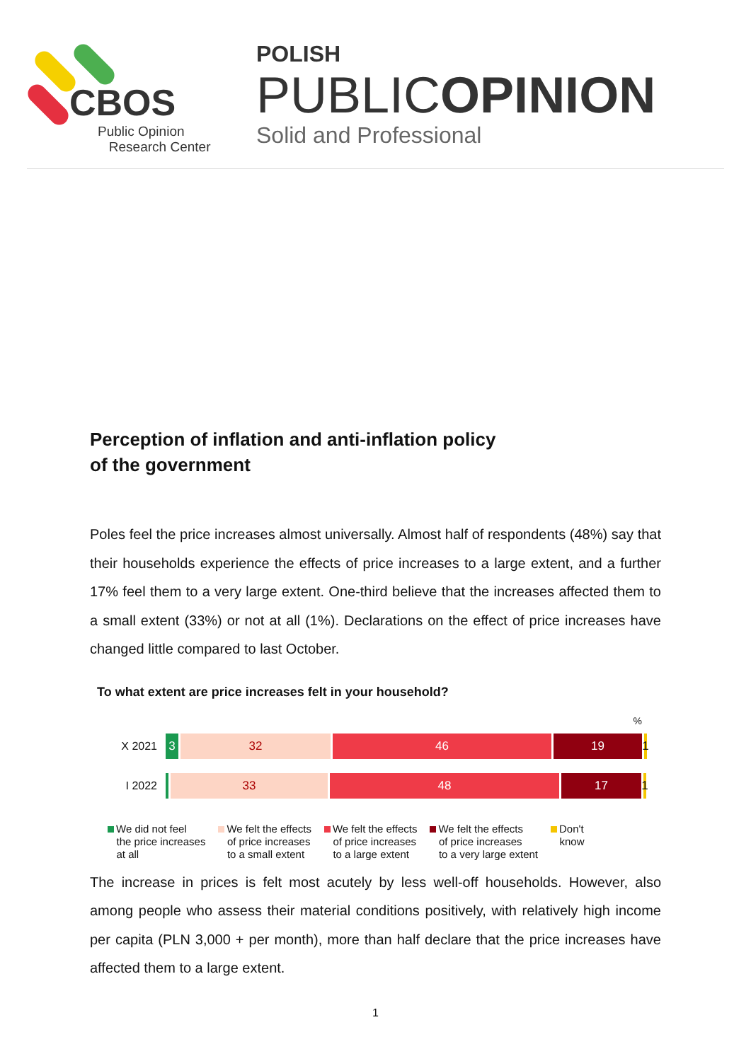CBOS
Public Opinion
Research Center
POLISH
PUBLICOPINION
Solid and Professional
Perception of inflation and anti-inflation policy
of the government
Poles feel the price increases almost universally. Almost half of respondents (48%) say that their households experience the effects of price increases to a large extent, and a further 17% feel them to a very large extent. One-third believe that the increases affected them to a small extent (33%) or not at all (1%). Declarations on the effect of price increases have changed little compared to last October.
To what extent are price increases felt in your household?
%
X 2021
3 32 46 19 1
I 2022
33 48 17 1
We did not feel
the price increases
at all
We felt the effects
of price increases
to a small extent
We felt the effects
of price increases
to a large extent
We felt the effects
of price increases
to a very large extent
Don't
know
The increase in prices is felt most acutely by less well-off households. However, also among people who assess their material conditions positively, with relatively high income per capita (PLN 3,000 + per month), more than half declare that the price increases have affected them to a large extent.
1